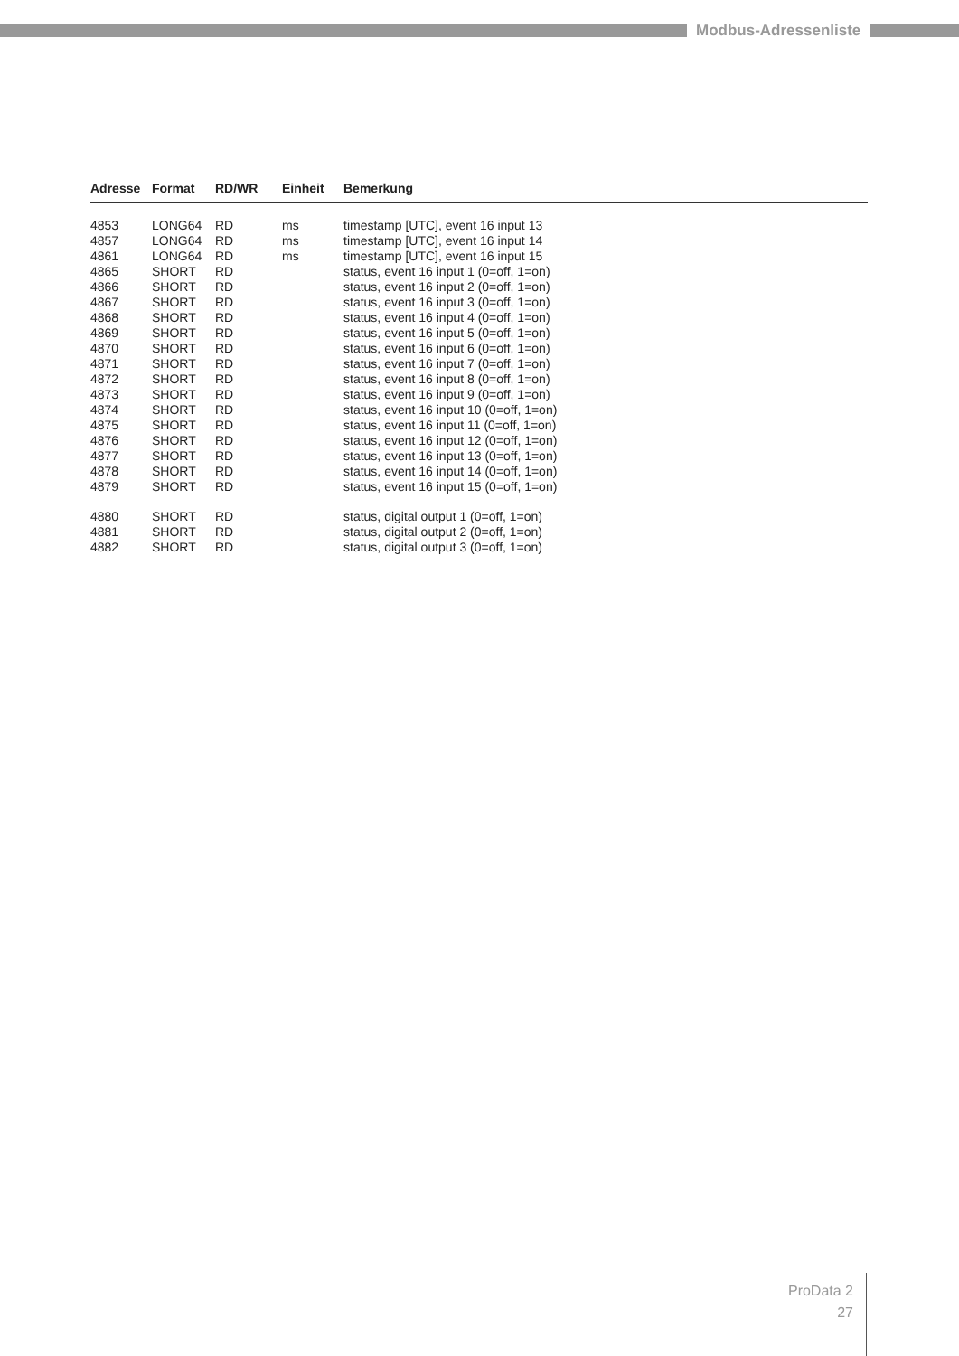Modbus-Adressenliste
| Adresse | Format | RD/WR | Einheit | Bemerkung |
| --- | --- | --- | --- | --- |
| 4853 | LONG64 | RD | ms | timestamp [UTC], event 16 input 13 |
| 4857 | LONG64 | RD | ms | timestamp [UTC], event 16 input 14 |
| 4861 | LONG64 | RD | ms | timestamp [UTC], event 16 input 15 |
| 4865 | SHORT | RD | | status, event 16 input 1 (0=off, 1=on) |
| 4866 | SHORT | RD | | status, event 16 input 2 (0=off, 1=on) |
| 4867 | SHORT | RD | | status, event 16 input 3 (0=off, 1=on) |
| 4868 | SHORT | RD | | status, event 16 input 4 (0=off, 1=on) |
| 4869 | SHORT | RD | | status, event 16 input 5 (0=off, 1=on) |
| 4870 | SHORT | RD | | status, event 16 input 6 (0=off, 1=on) |
| 4871 | SHORT | RD | | status, event 16 input 7 (0=off, 1=on) |
| 4872 | SHORT | RD | | status, event 16 input 8 (0=off, 1=on) |
| 4873 | SHORT | RD | | status, event 16 input 9 (0=off, 1=on) |
| 4874 | SHORT | RD | | status, event 16 input 10 (0=off, 1=on) |
| 4875 | SHORT | RD | | status, event 16 input 11 (0=off, 1=on) |
| 4876 | SHORT | RD | | status, event 16 input 12 (0=off, 1=on) |
| 4877 | SHORT | RD | | status, event 16 input 13 (0=off, 1=on) |
| 4878 | SHORT | RD | | status, event 16 input 14 (0=off, 1=on) |
| 4879 | SHORT | RD | | status, event 16 input 15 (0=off, 1=on) |
| 4880 | SHORT | RD | | status, digital output 1 (0=off, 1=on) |
| 4881 | SHORT | RD | | status, digital output 2 (0=off, 1=on) |
| 4882 | SHORT | RD | | status, digital output 3 (0=off, 1=on) |
ProData 2
27